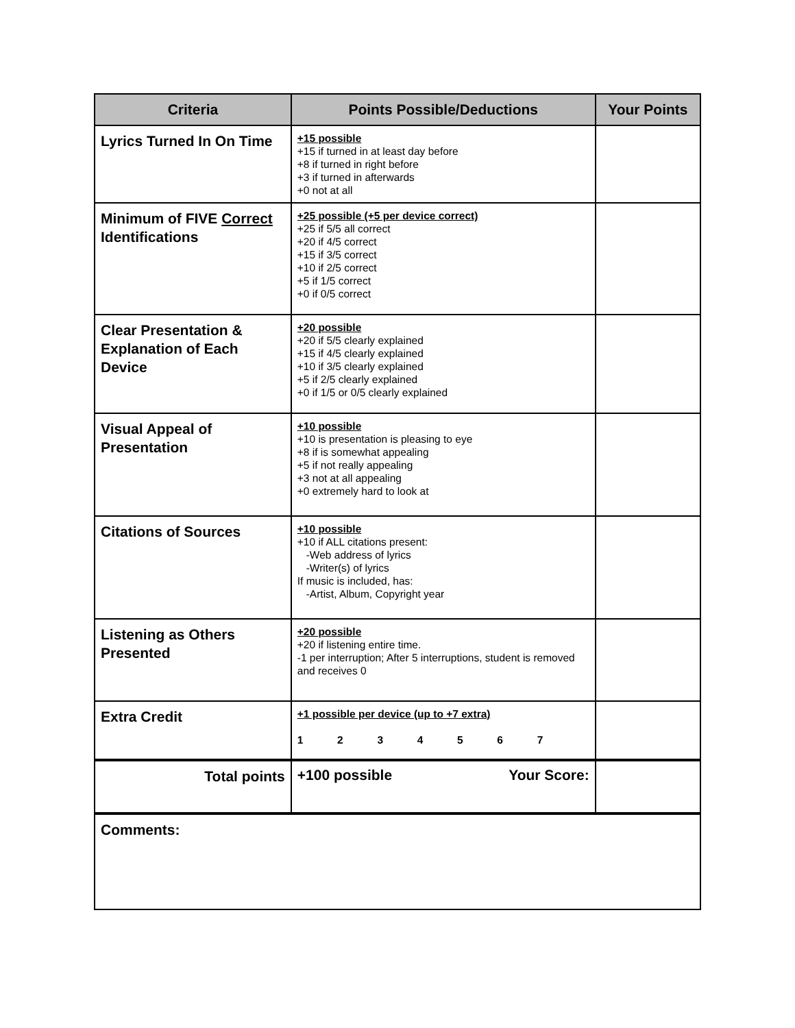| Criteria | Points Possible/Deductions | Your Points |
| --- | --- | --- |
| Lyrics Turned In On Time | +15 possible +15 if turned in at least day before +8 if turned in right before +3 if turned in afterwards +0 not at all | |
| Minimum of FIVE Correct Identifications | +25 possible (+5 per device correct) +25 if 5/5 all correct +20 if 4/5 correct +15 if 3/5 correct +10 if 2/5 correct +5 if 1/5 correct +0 if 0/5 correct | |
| Clear Presentation & Explanation of Each Device | +20 possible +20 if 5/5 clearly explained +15 if 4/5 clearly explained +10 if 3/5 clearly explained +5 if 2/5 clearly explained +0 if 1/5 or 0/5 clearly explained | |
| Visual Appeal of Presentation | +10 possible +10 is presentation is pleasing to eye +8 if is somewhat appealing +5 if not really appealing +3 not at all appealing +0 extremely hard to look at | |
| Citations of Sources | +10 possible +10 if ALL citations present: -Web address of lyrics -Writer(s) of lyrics If music is included, has: -Artist, Album, Copyright year | |
| Listening as Others Presented | +20 possible +20 if listening entire time. -1 per interruption; After 5 interruptions, student is removed and receives 0 | |
| Extra Credit | +1 possible per device (up to +7 extra) 1 2 3 4 5 6 7 | |
| Total points | +100 possible Your Score: | |
| Comments: | | |